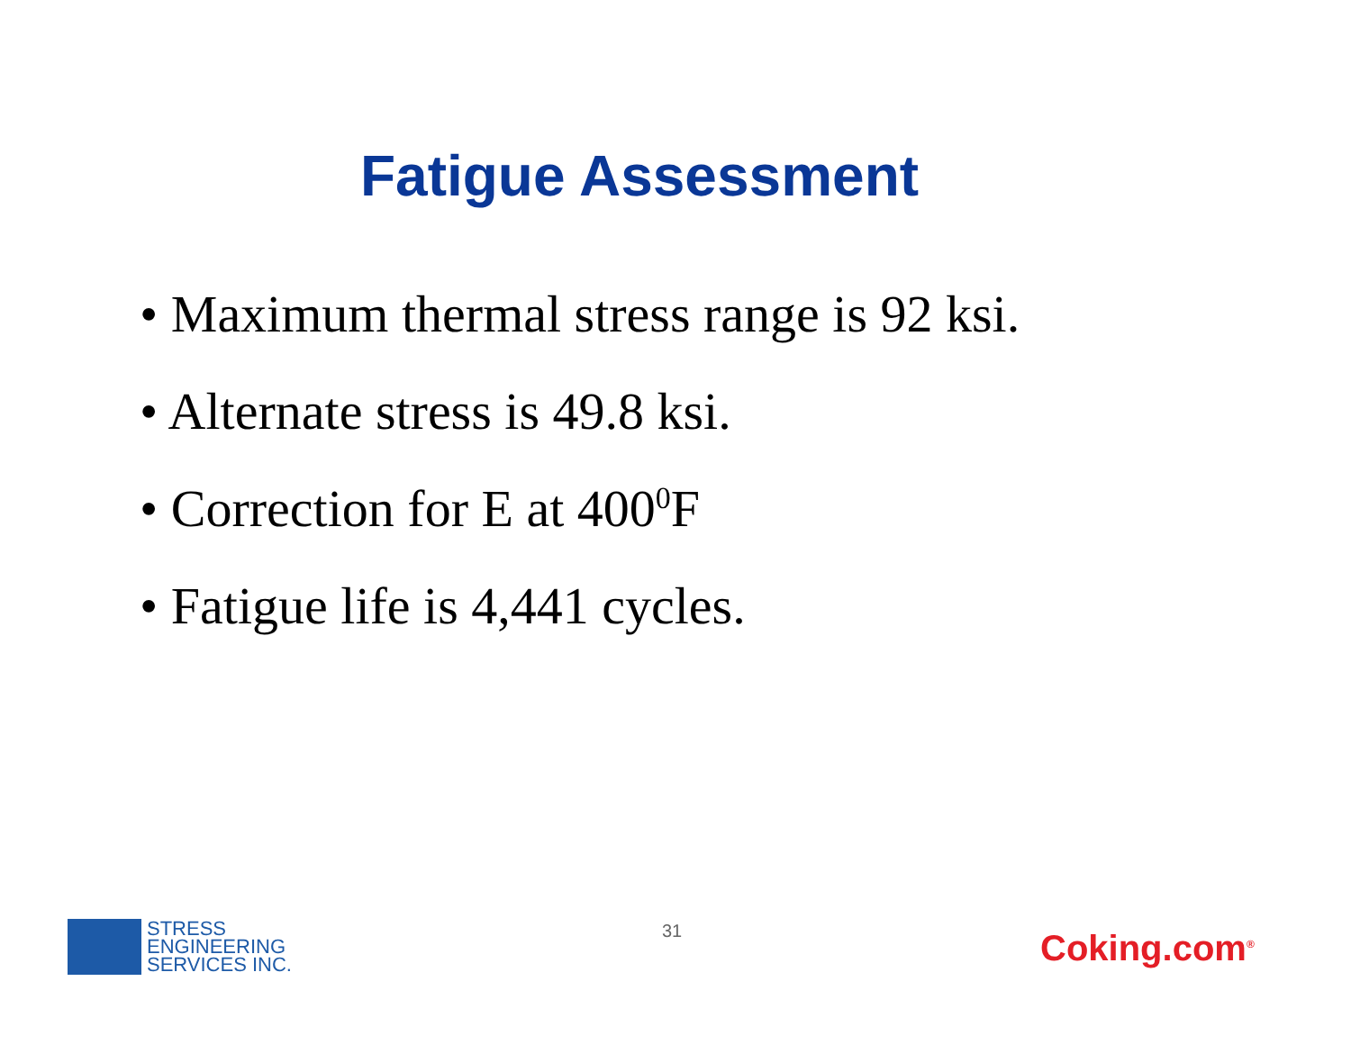Fatigue Assessment
• Maximum thermal stress range is 92 ksi.
• Alternate stress is 49.8 ksi.
• Correction for E at 400<sup>0</sup>F
• Fatigue life is 4,441 cycles.
STRESS
ENGINEERING
SERVICES INC.
31 Coking.com<sup>®</sup>